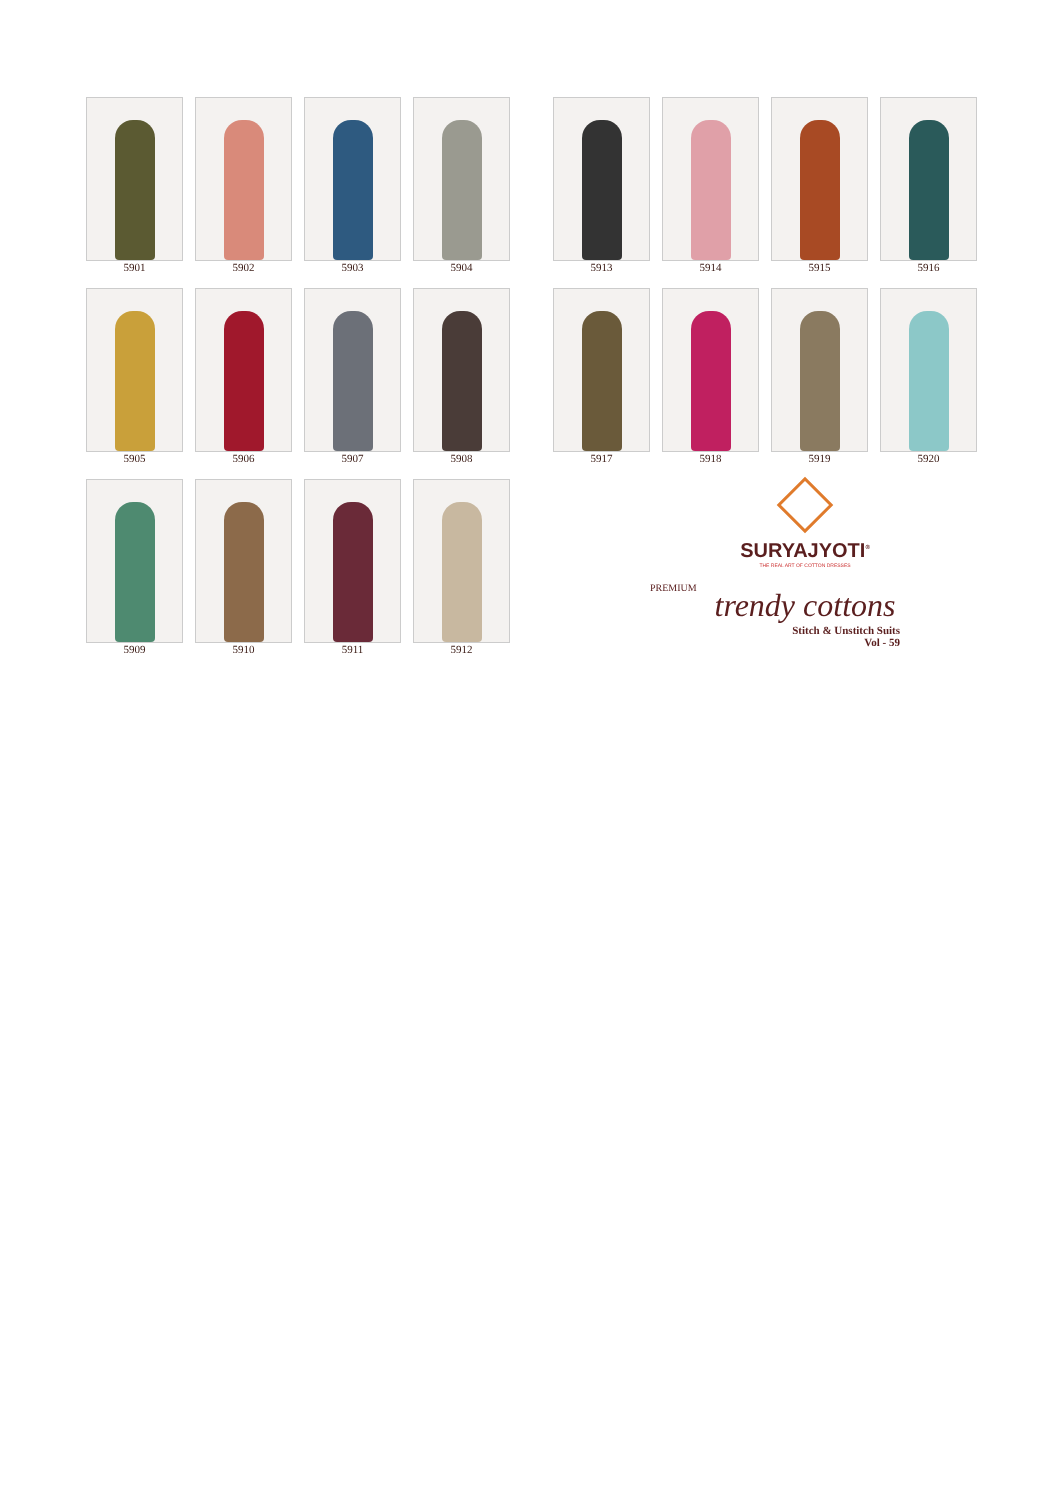5901
5902
5903
5904
5905
5906
5907
5908
5909
5910
5911
5912
5913
5914
5915
5916
5917
5918
5919
5920
SURYAJYOTI<sup>®</sup>
THE REAL ART OF COTTON DRESSES
PREMIUM
trendy cottons
Stitch & Unstitch Suits
Vol - 59